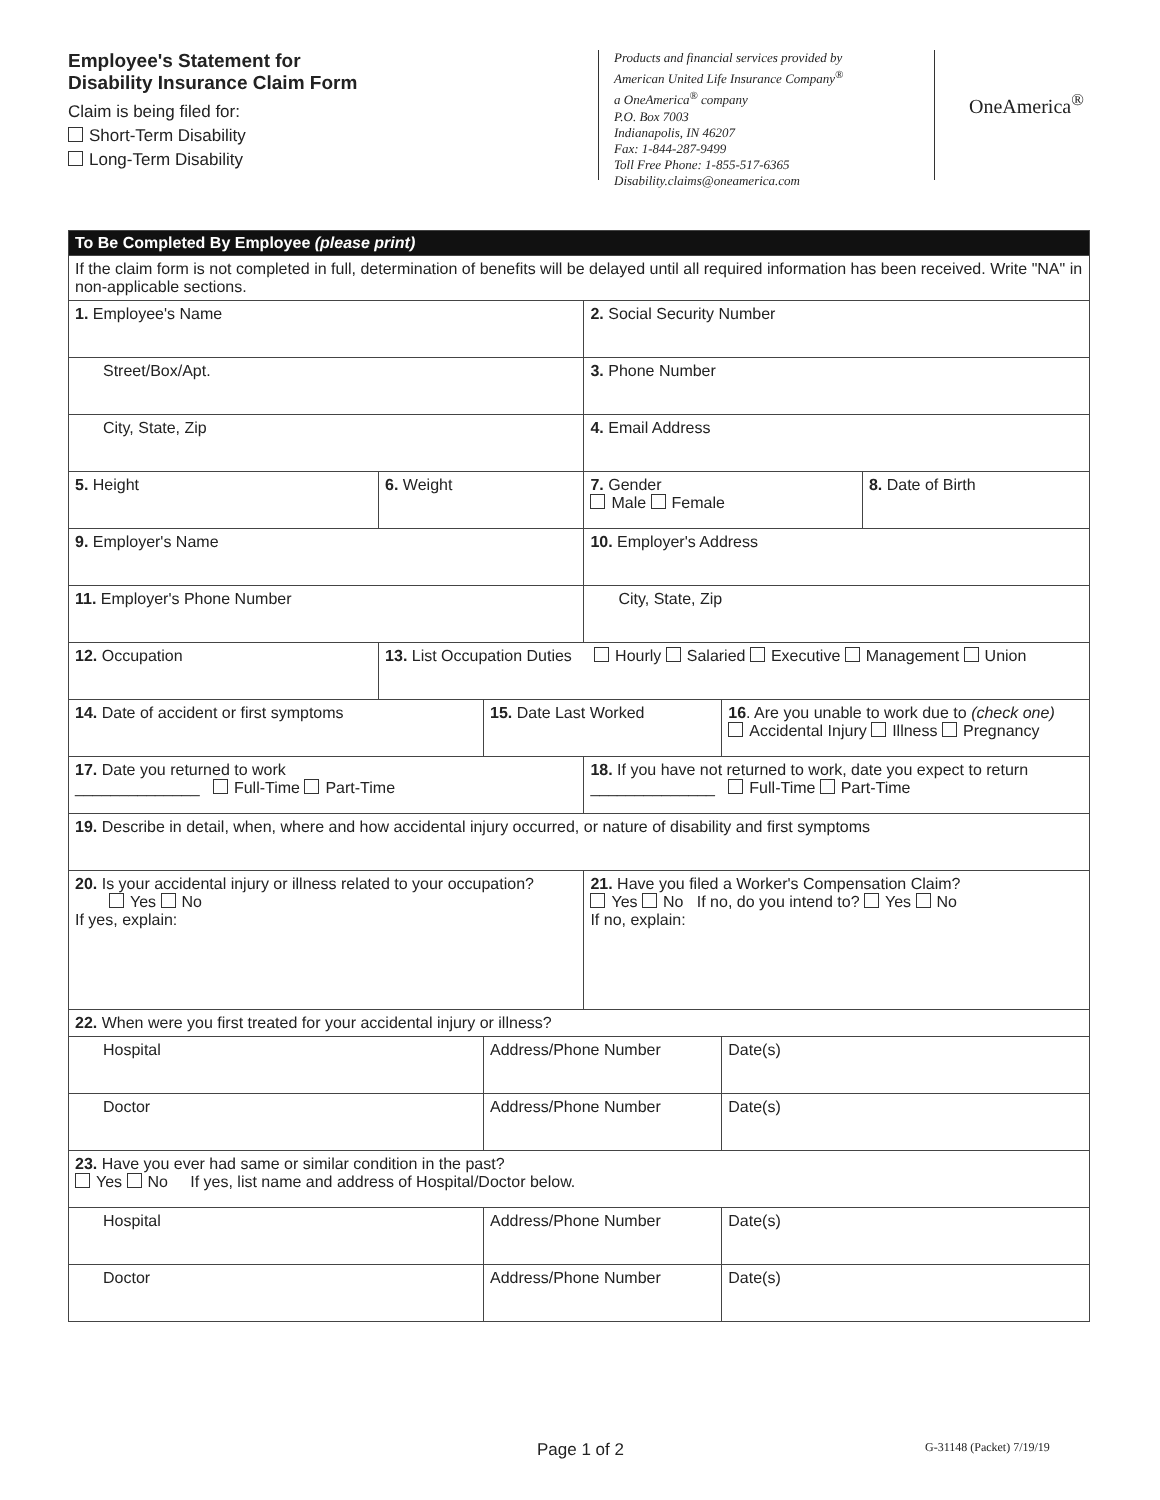Employee's Statement for
Disability Insurance Claim Form
Claim is being filed for:
Short-Term Disability
Long-Term Disability
Products and financial services provided by
American United Life Insurance Company<sup>®</sup>
a OneAmerica<sup>®</sup> company
P.O. Box 7003
Indianapolis, IN 46207
Fax: 1-844-287-9499
Toll Free Phone: 1-855-517-6365
Disability.claims@oneamerica.com
OneAmerica<sup>®</sup>
| To Be Completed By Employee (please print) | | | | | |
| If the claim form is not completed in full, determination of benefits will be delayed until all required information has been received. Write "NA" in non-applicable sections. | | | | | |
| 1. Employee's Name | | | 2. Social Security Number | | |
| Street/Box/Apt. | | | 3. Phone Number | | |
| City, State, Zip | | | 4. Email Address | | |
| 5. Height | 6. Weight | | 7. Gender Male Female | | 8. Date of Birth |
| 9. Employer's Name | | | 10. Employer's Address | | |
| 11. Employer's Phone Number | | | City, State, Zip | | |
| 12. Occupation | 13. List Occupation Duties Hourly Salaried Executive Management Union | | | | |
| 14. Date of accident or first symptoms | | 15. Date Last Worked | | 16 . Are you unable to work due to (check one) Accidental Injury Illness Pregnancy | |
| 17. Date you returned to work ______________ Full-Time Part-Time | | | 18. If you have not returned to work, date you expect to return ______________ Full-Time Part-Time | | |
| 19. Describe in detail, when, where and how accidental injury occurred, or nature of disability and first symptoms | | | | | |
| 20. Is your accidental injury or illness related to your occupation? Yes No If yes, explain: | | | 21. Have you filed a Worker's Compensation Claim? Yes No If no, do you intend to? Yes No If no, explain: | | |
| 22. When were you first treated for your accidental injury or illness? | | | | | |
| Hospital | | Address/Phone Number | | Date(s) | |
| Doctor | | Address/Phone Number | | Date(s) | |
| 23. Have you ever had same or similar condition in the past? Yes No If yes, list name and address of Hospital/Doctor below. | | | | | |
| Hospital | | Address/Phone Number | | Date(s) | |
| Doctor | | Address/Phone Number | | Date(s) | |
Page 1 of 2 G-31148 (Packet) 7/19/19